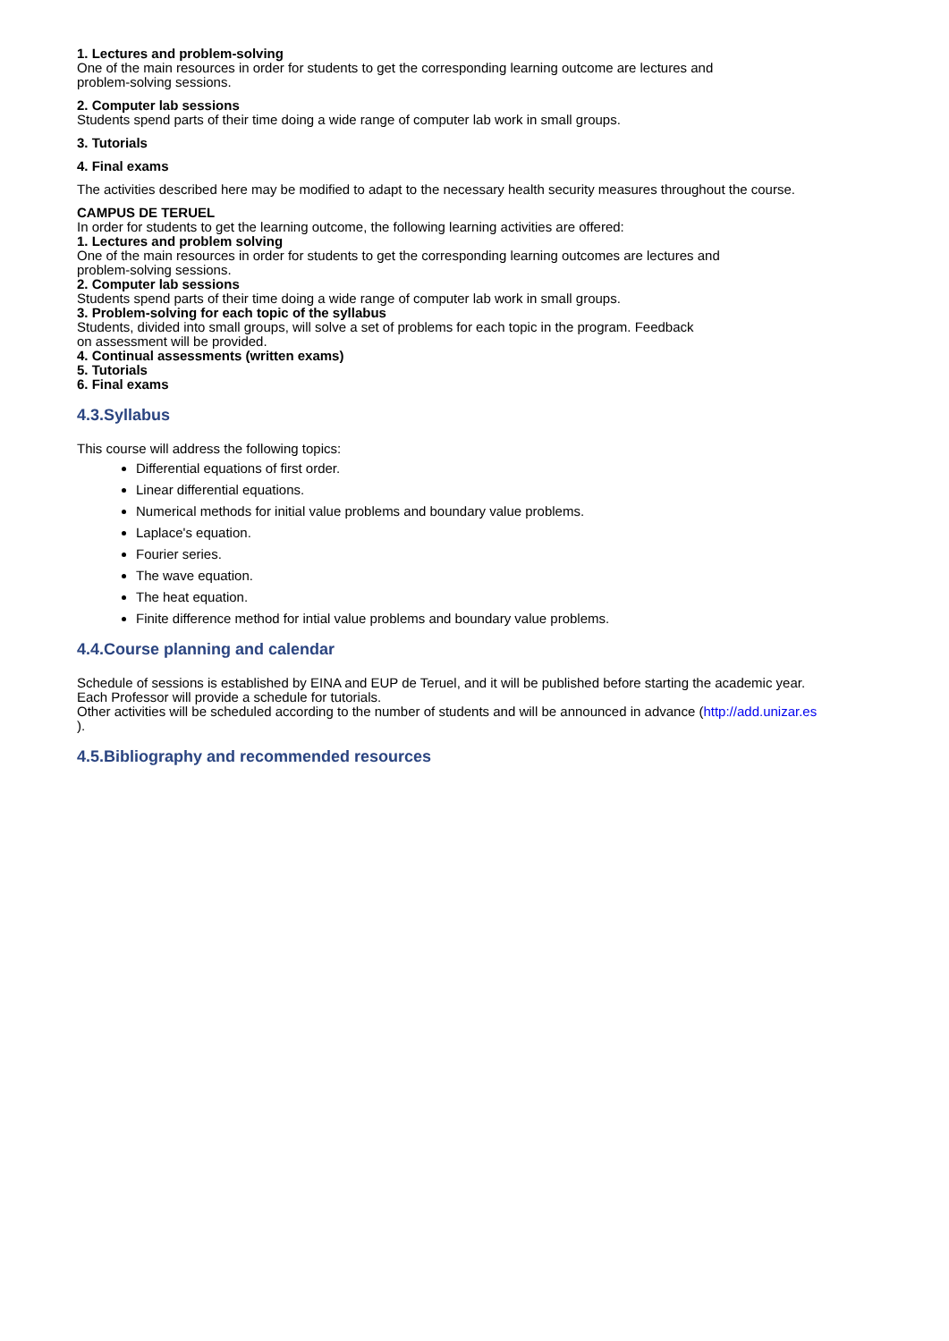1. Lectures and problem-solving
One of the main resources in order for students to get the corresponding learning outcome are lectures and
problem-solving sessions.
2. Computer lab sessions
Students spend parts of their time doing a wide range of computer lab work in small groups.
3. Tutorials
4. Final exams
The activities described here may be modified to adapt to the necessary health security measures throughout the course.
CAMPUS DE TERUEL
In order for students to get the learning outcome, the following learning activities are offered:
1. Lectures and problem solving
One of the main resources in order for students to get the corresponding learning outcomes are lectures and
problem-solving sessions.
2. Computer lab sessions
Students spend parts of their time doing a wide range of computer lab work in small groups.
3. Problem-solving for each topic of the syllabus
Students, divided into small groups, will solve a set of problems for each topic in the program. Feedback
on assessment will be provided.
4. Continual assessments (written exams)
5. Tutorials
6. Final exams
4.3.Syllabus
This course will address the following topics:
Differential equations of first order.
Linear differential equations.
Numerical methods for initial value problems and boundary value problems.
Laplace's equation.
Fourier series.
The wave equation.
The heat equation.
Finite difference method for intial value problems and boundary value problems.
4.4.Course planning and calendar
Schedule of sessions is established by EINA and EUP de Teruel, and it will be published before starting the academic year.
Each Professor will provide a schedule for tutorials.
Other activities will be scheduled according to the number of students and will be announced in advance (http://add.unizar.es
).
4.5.Bibliography and recommended resources